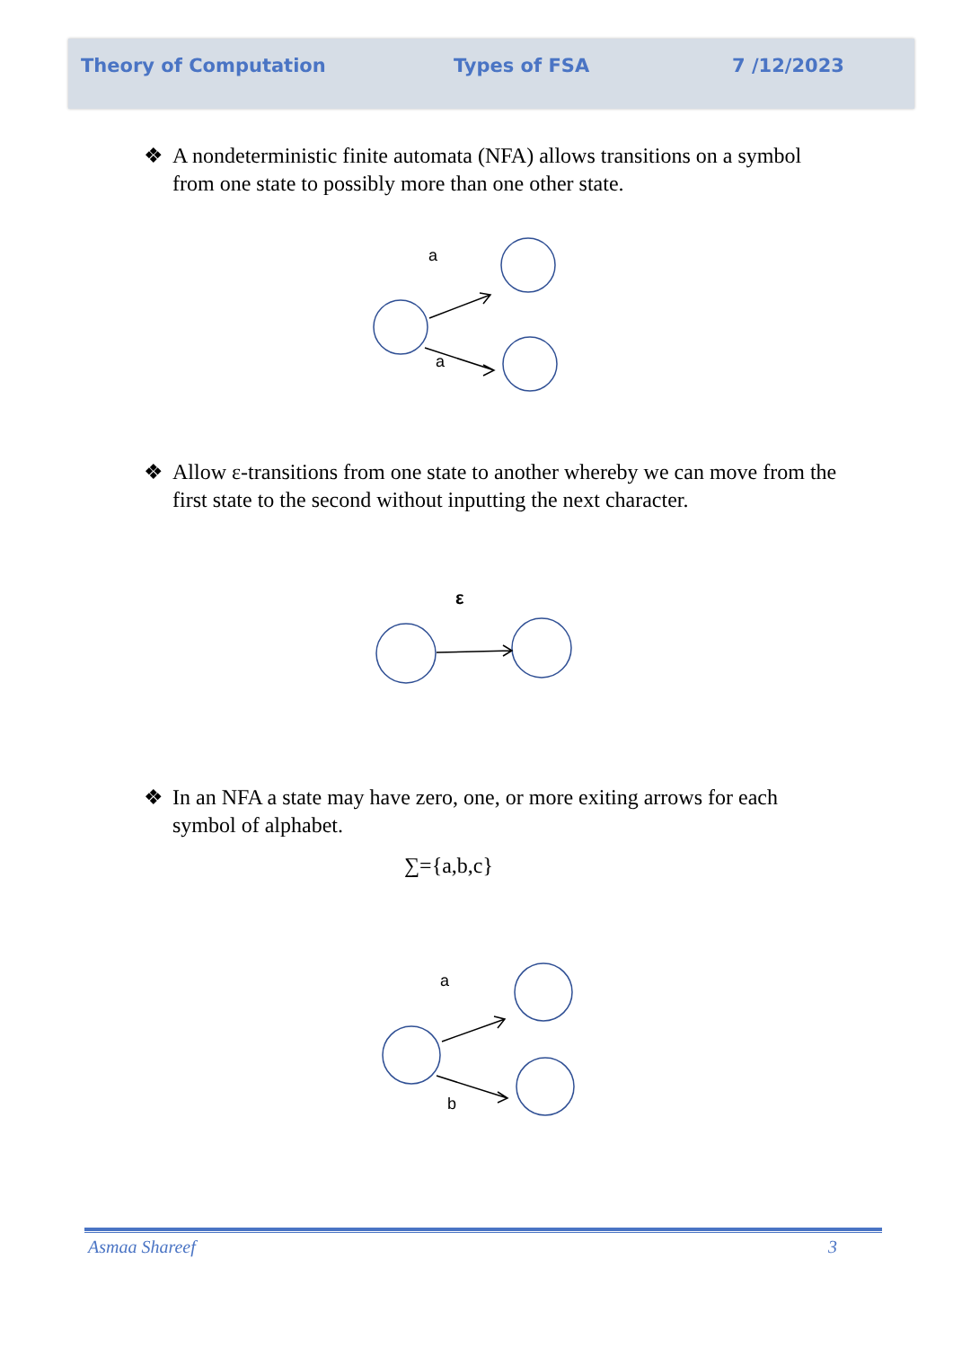Theory of Computation Types of FSA 7 /12/2023
❖ A nondeterministic finite automata (NFA) allows transitions on a symbol from one state to possibly more than one other state.
a
a
❖ Allow ε-transitions from one state to another whereby we can move from the first state to the second without inputting the next character.
ε
❖ In an NFA a state may have zero, one, or more exiting arrows for each symbol of alphabet.
∑={a,b,c}
a
b
Asmaa Shareef 3